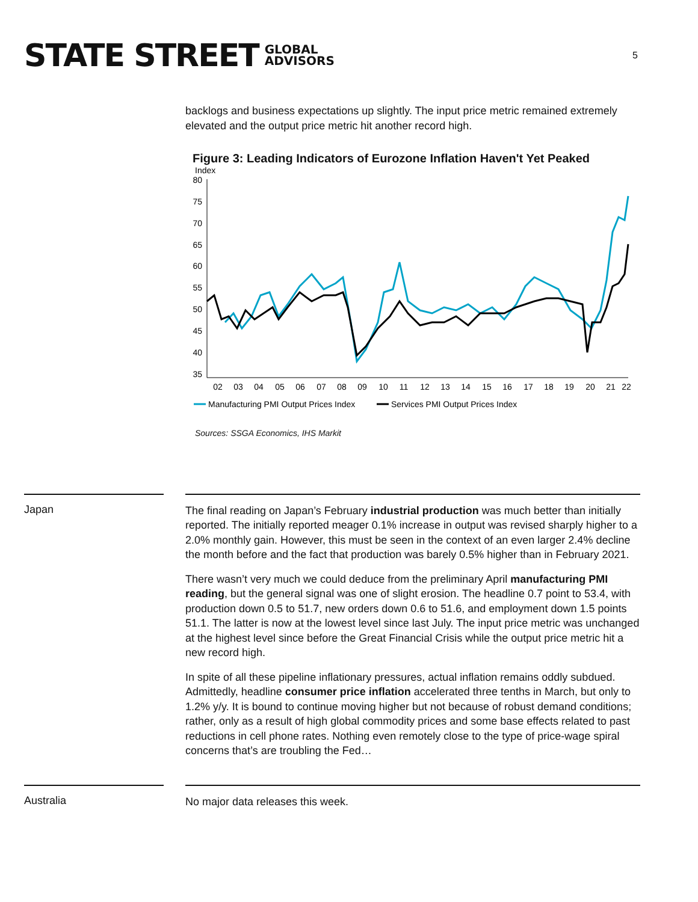STATE STREET GLOBAL
ADVISORS
5
backlogs and business expectations up slightly. The input price metric remained extremely elevated and the output price metric hit another record high.
Figure 3: Leading Indicators of Eurozone Inflation Haven't Yet Peaked
Index
80
75
70
65
60
55
50
45
40
35
02
03
04
05
06
07
08
09
10
11
12
13
14
15
16
17
18
19
20
21
22
Manufacturing PMI Output Prices Index
Services PMI Output Prices Index
Sources: SSGA Economics, IHS Markit
Japan
The final reading on Japan’s February industrial production was much better than initially reported. The initially reported meager 0.1% increase in output was revised sharply higher to a 2.0% monthly gain. However, this must be seen in the context of an even larger 2.4% decline the month before and the fact that production was barely 0.5% higher than in February 2021.
There wasn’t very much we could deduce from the preliminary April manufacturing PMI reading, but the general signal was one of slight erosion. The headline 0.7 point to 53.4, with production down 0.5 to 51.7, new orders down 0.6 to 51.6, and employment down 1.5 points 51.1. The latter is now at the lowest level since last July. The input price metric was unchanged at the highest level since before the Great Financial Crisis while the output price metric hit a new record high.
In spite of all these pipeline inflationary pressures, actual inflation remains oddly subdued. Admittedly, headline consumer price inflation accelerated three tenths in March, but only to 1.2% y/y. It is bound to continue moving higher but not because of robust demand conditions; rather, only as a result of high global commodity prices and some base effects related to past reductions in cell phone rates. Nothing even remotely close to the type of price-wage spiral concerns that’s are troubling the Fed…
Australia
No major data releases this week.